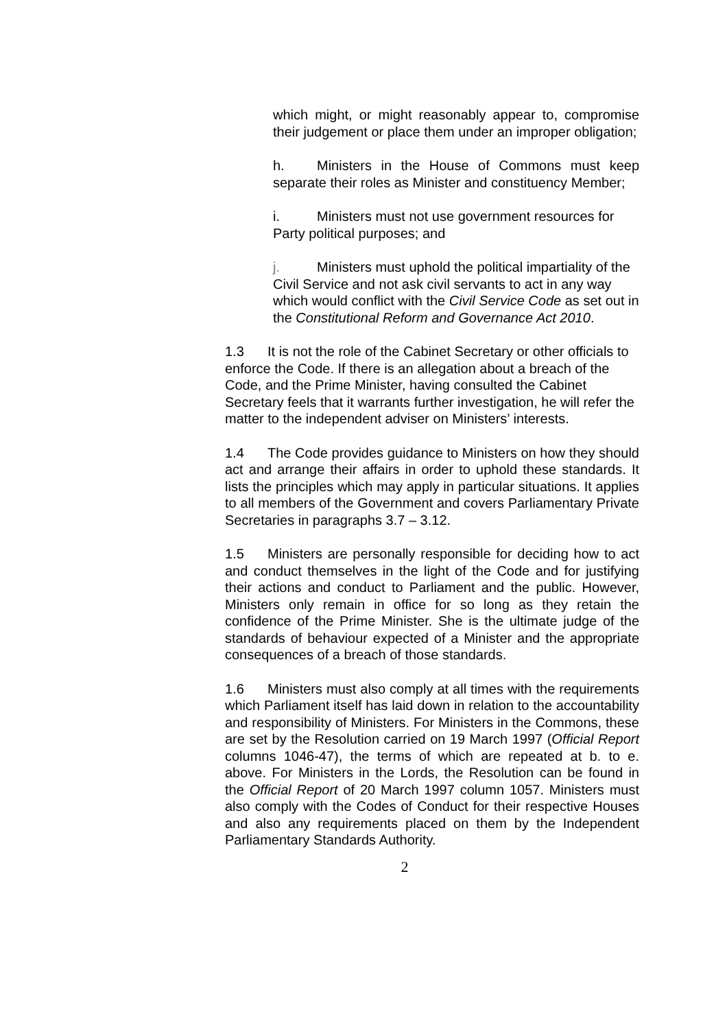which might, or might reasonably appear to, compromise their judgement or place them under an improper obligation;
h. Ministers in the House of Commons must keep separate their roles as Minister and constituency Member;
i. Ministers must not use government resources for Party political purposes; and
j. Ministers must uphold the political impartiality of the Civil Service and not ask civil servants to act in any way which would conflict with the Civil Service Code as set out in the Constitutional Reform and Governance Act 2010.
1.3 It is not the role of the Cabinet Secretary or other officials to enforce the Code. If there is an allegation about a breach of the Code, and the Prime Minister, having consulted the Cabinet Secretary feels that it warrants further investigation, he will refer the matter to the independent adviser on Ministers’ interests.
1.4 The Code provides guidance to Ministers on how they should act and arrange their affairs in order to uphold these standards. It lists the principles which may apply in particular situations. It applies to all members of the Government and covers Parliamentary Private Secretaries in paragraphs 3.7 – 3.12.
1.5 Ministers are personally responsible for deciding how to act and conduct themselves in the light of the Code and for justifying their actions and conduct to Parliament and the public. However, Ministers only remain in office for so long as they retain the confidence of the Prime Minister. She is the ultimate judge of the standards of behaviour expected of a Minister and the appropriate consequences of a breach of those standards.
1.6 Ministers must also comply at all times with the requirements which Parliament itself has laid down in relation to the accountability and responsibility of Ministers. For Ministers in the Commons, these are set by the Resolution carried on 19 March 1997 (Official Report columns 1046-47), the terms of which are repeated at b. to e. above. For Ministers in the Lords, the Resolution can be found in the Official Report of 20 March 1997 column 1057. Ministers must also comply with the Codes of Conduct for their respective Houses and also any requirements placed on them by the Independent Parliamentary Standards Authority.
2